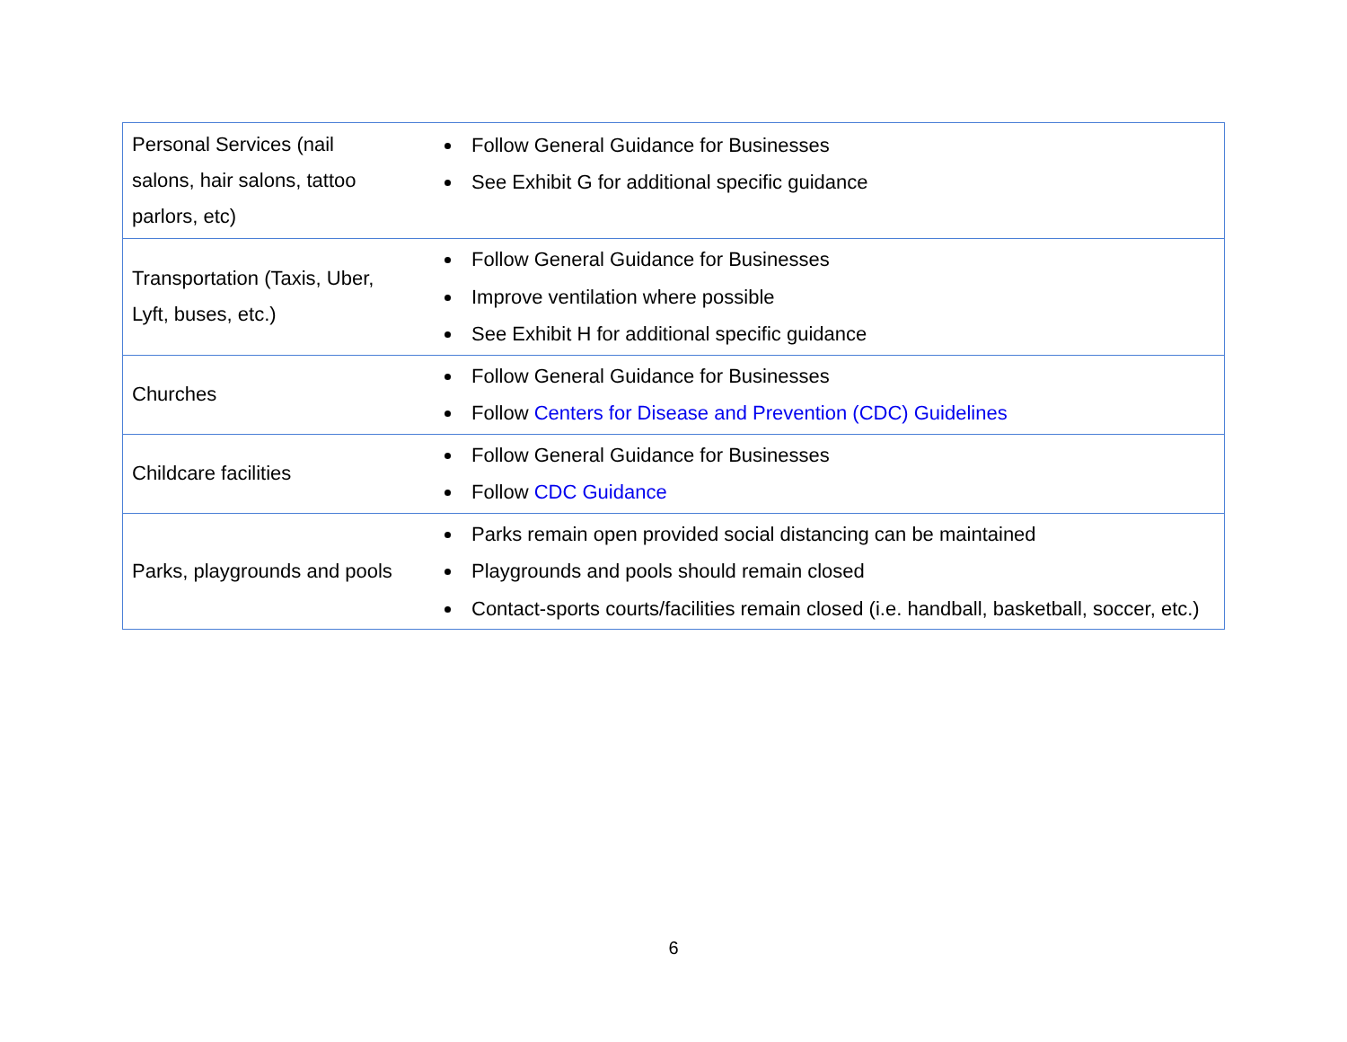| Personal Services (nail salons, hair salons, tattoo parlors, etc) | Follow General Guidance for Businesses See Exhibit G for additional specific guidance |
| Transportation (Taxis, Uber, Lyft, buses, etc.) | Follow General Guidance for Businesses Improve ventilation where possible See Exhibit H for additional specific guidance |
| Churches | Follow General Guidance for Businesses Follow Centers for Disease and Prevention (CDC) Guidelines |
| Childcare facilities | Follow General Guidance for Businesses Follow CDC Guidance |
| Parks, playgrounds and pools | Parks remain open provided social distancing can be maintained Playgrounds and pools should remain closed Contact-sports courts/facilities remain closed (i.e. handball, basketball, soccer, etc.) |
6